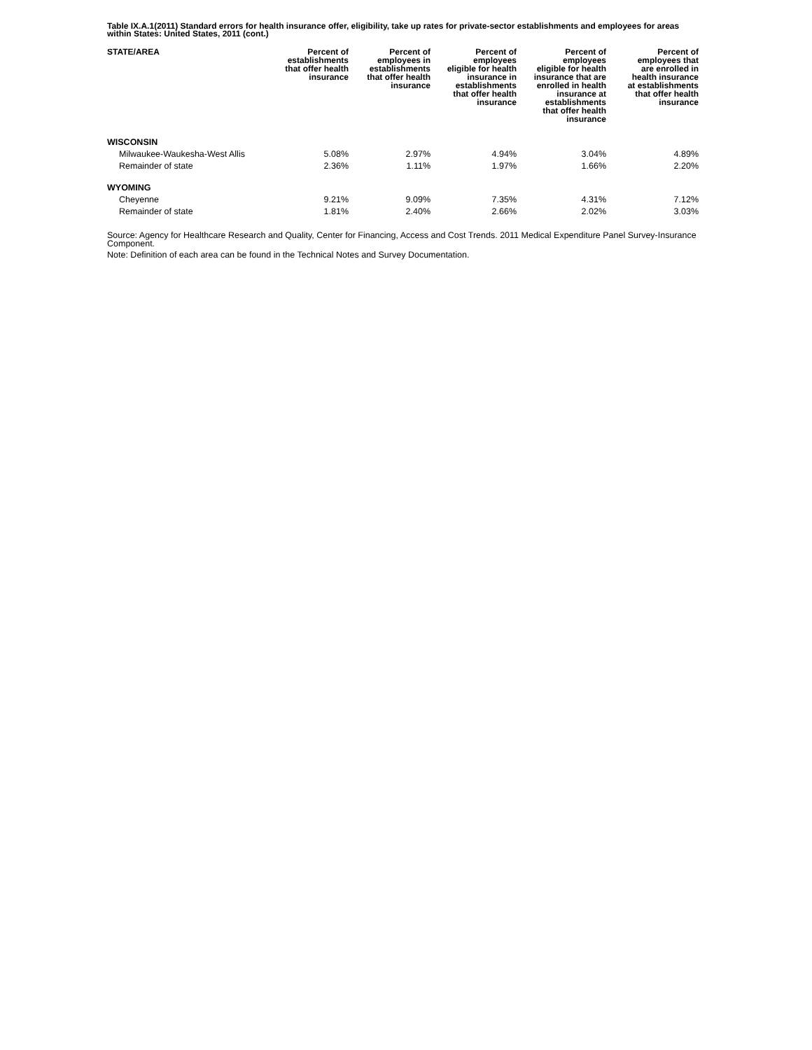Table IX.A.1(2011) Standard errors for health insurance offer, eligibility, take up rates for private-sector establishments and employees for areas within States: United States, 2011 (cont.)
| STATE/AREA | Percent of establishments that offer health insurance | Percent of employees in establishments that offer health insurance | Percent of employees eligible for health insurance in establishments that offer health insurance | Percent of employees eligible for health insurance that are enrolled in health insurance at establishments that offer health insurance | Percent of employees that are enrolled in health insurance at establishments that offer health insurance |
| --- | --- | --- | --- | --- | --- |
| WISCONSIN | | | | | |
| Milwaukee-Waukesha-West Allis | 5.08% | 2.97% | 4.94% | 3.04% | 4.89% |
| Remainder of state | 2.36% | 1.11% | 1.97% | 1.66% | 2.20% |
| WYOMING | | | | | |
| Cheyenne | 9.21% | 9.09% | 7.35% | 4.31% | 7.12% |
| Remainder of state | 1.81% | 2.40% | 2.66% | 2.02% | 3.03% |
Source: Agency for Healthcare Research and Quality, Center for Financing, Access and Cost Trends. 2011 Medical Expenditure Panel Survey-Insurance Component.
Note: Definition of each area can be found in the Technical Notes and Survey Documentation.